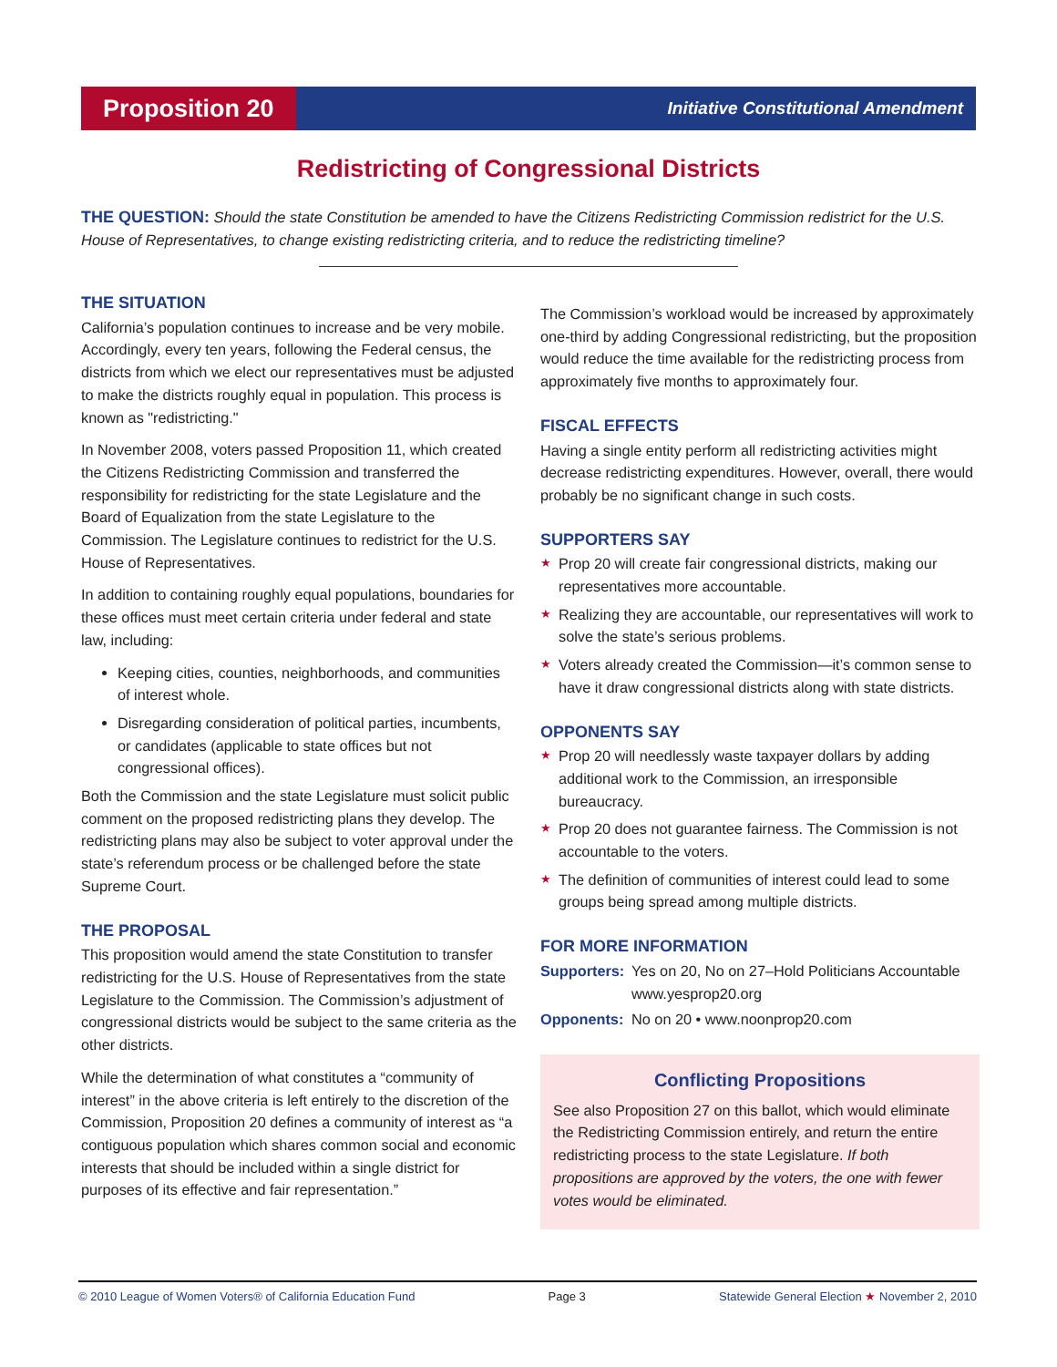Proposition 20
Initiative Constitutional Amendment
Redistricting of Congressional Districts
THE QUESTION: Should the state Constitution be amended to have the Citizens Redistricting Commission redistrict for the U.S. House of Representatives, to change existing redistricting criteria, and to reduce the redistricting timeline?
THE SITUATION
California’s population continues to increase and be very mobile. Accordingly, every ten years, following the Federal census, the districts from which we elect our representatives must be adjusted to make the districts roughly equal in population. This process is known as "redistricting."
In November 2008, voters passed Proposition 11, which created the Citizens Redistricting Commission and transferred the responsibility for redistricting for the state Legislature and the Board of Equalization from the state Legislature to the Commission. The Legislature continues to redistrict for the U.S. House of Representatives.
In addition to containing roughly equal populations, boundaries for these offices must meet certain criteria under federal and state law, including:
Keeping cities, counties, neighborhoods, and communities of interest whole.
Disregarding consideration of political parties, incumbents, or candidates (applicable to state offices but not congressional offices).
Both the Commission and the state Legislature must solicit public comment on the proposed redistricting plans they develop. The redistricting plans may also be subject to voter approval under the state’s referendum process or be challenged before the state Supreme Court.
THE PROPOSAL
This proposition would amend the state Constitution to transfer redistricting for the U.S. House of Representatives from the state Legislature to the Commission. The Commission’s adjustment of congressional districts would be subject to the same criteria as the other districts.
While the determination of what constitutes a “community of interest” in the above criteria is left entirely to the discretion of the Commission, Proposition 20 defines a community of interest as “a contiguous population which shares common social and economic interests that should be included within a single district for purposes of its effective and fair representation.”
The Commission’s workload would be increased by approximately one-third by adding Congressional redistricting, but the proposition would reduce the time available for the redistricting process from approximately five months to approximately four.
FISCAL EFFECTS
Having a single entity perform all redistricting activities might decrease redistricting expenditures. However, overall, there would probably be no significant change in such costs.
SUPPORTERS SAY
★
Prop 20 will create fair congressional districts, making our representatives more accountable.
★
Realizing they are accountable, our representatives will work to solve the state’s serious problems.
★
Voters already created the Commission—it’s common sense to have it draw congressional districts along with state districts.
OPPONENTS SAY
★
Prop 20 will needlessly waste taxpayer dollars by adding additional work to the Commission, an irresponsible bureaucracy.
★
Prop 20 does not guarantee fairness. The Commission is not accountable to the voters.
★
The definition of communities of interest could lead to some groups being spread among multiple districts.
FOR MORE INFORMATION
Supporters:
Yes on 20, No on 27–Hold Politicians Accountable www.yesprop20.org
Opponents: No on 20 • www.noonprop20.com
Conflicting Propositions
See also Proposition 27 on this ballot, which would eliminate the Redistricting Commission entirely, and return the entire redistricting process to the state Legislature. If both propositions are approved by the voters, the one with fewer votes would be eliminated.
© 2010 League of Women Voters® of California Education Fund Page 3 Statewide General Election ★ November 2, 2010